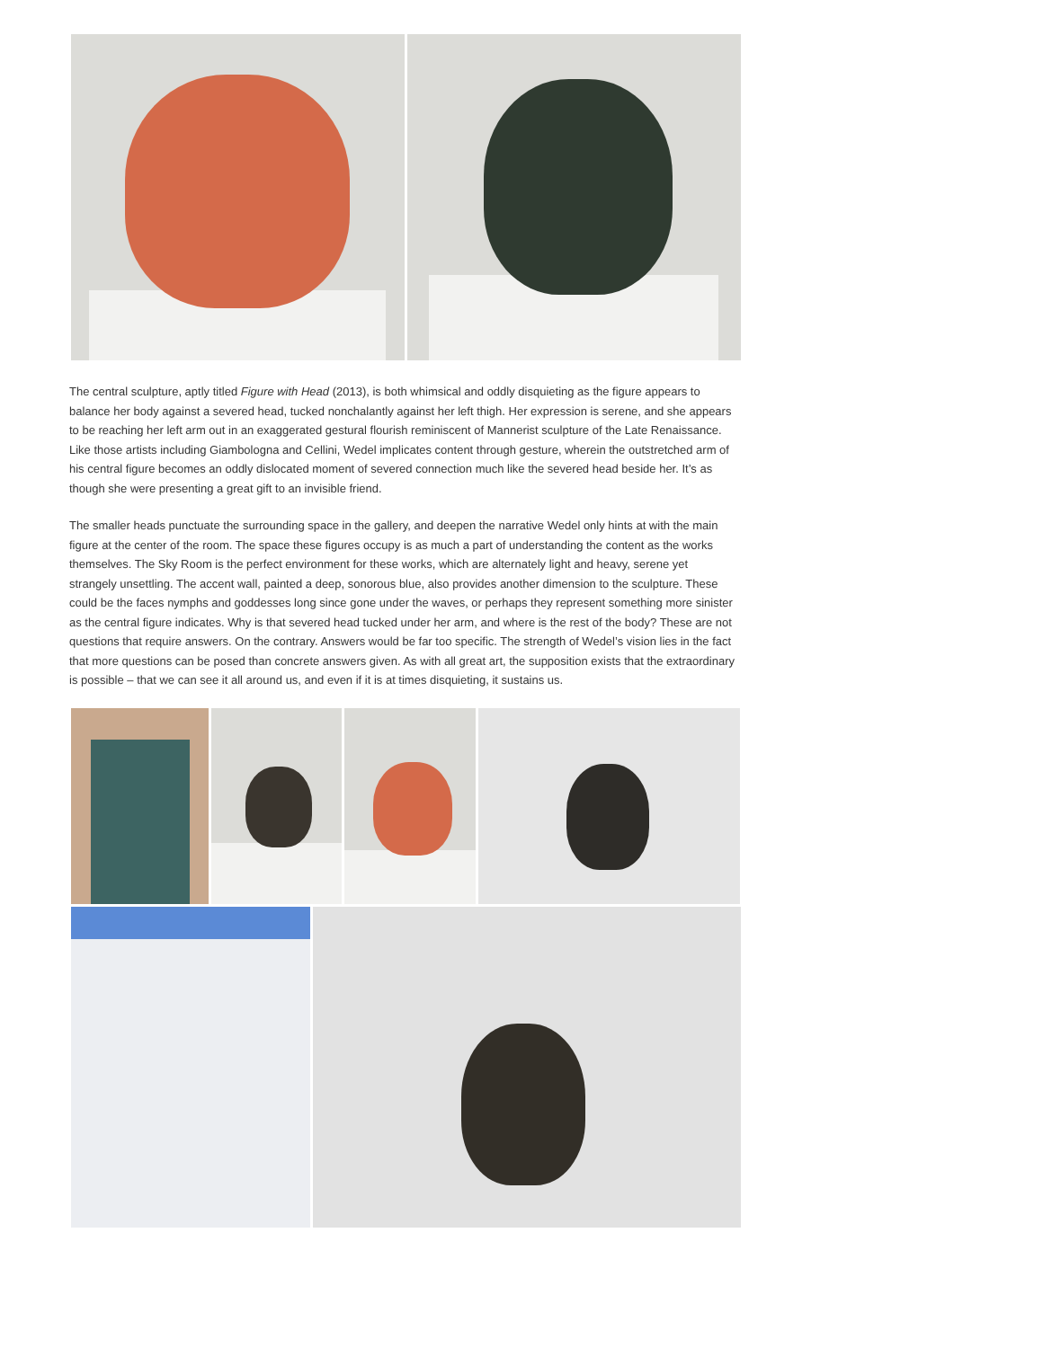The central sculpture, aptly titled Figure with Head (2013), is both whimsical and oddly disquieting as the figure appears to balance her body against a severed head, tucked nonchalantly against her left thigh. Her expression is serene, and she appears to be reaching her left arm out in an exaggerated gestural flourish reminiscent of Mannerist sculpture of the Late Renaissance. Like those artists including Giambologna and Cellini, Wedel implicates content through gesture, wherein the outstretched arm of his central figure becomes an oddly dislocated moment of severed connection much like the severed head beside her. It’s as though she were presenting a great gift to an invisible friend.
The smaller heads punctuate the surrounding space in the gallery, and deepen the narrative Wedel only hints at with the main figure at the center of the room. The space these figures occupy is as much a part of understanding the content as the works themselves. The Sky Room is the perfect environment for these works, which are alternately light and heavy, serene yet strangely unsettling. The accent wall, painted a deep, sonorous blue, also provides another dimension to the sculpture. These could be the faces nymphs and goddesses long since gone under the waves, or perhaps they represent something more sinister as the central figure indicates. Why is that severed head tucked under her arm, and where is the rest of the body? These are not questions that require answers. On the contrary. Answers would be far too specific. The strength of Wedel’s vision lies in the fact that more questions can be posed than concrete answers given. As with all great art, the supposition exists that the extraordinary is possible – that we can see it all around us, and even if it is at times disquieting, it sustains us.